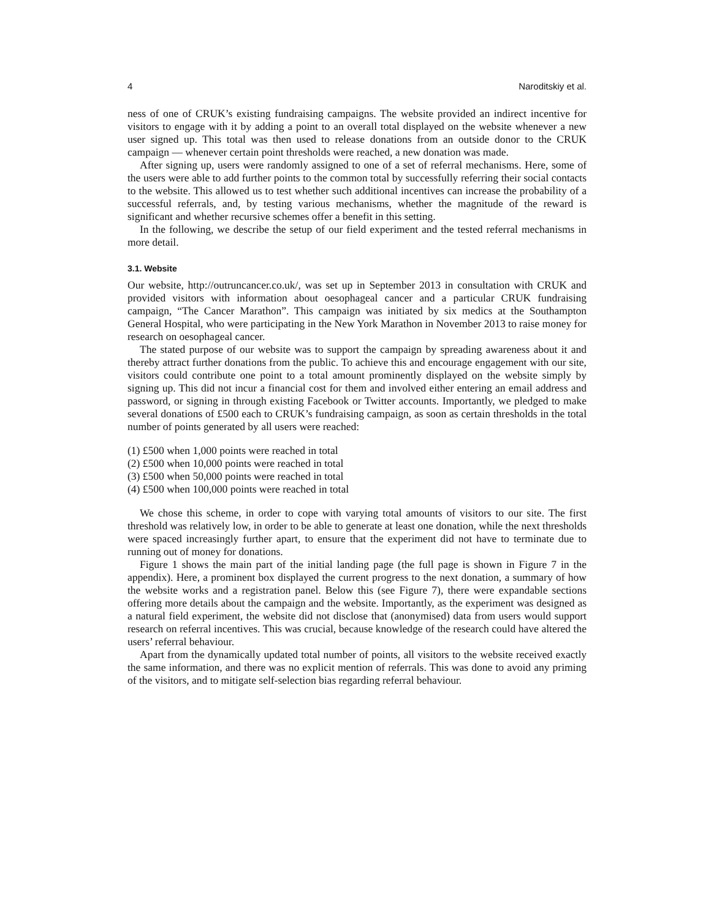4 Naroditskiy et al.
ness of one of CRUK’s existing fundraising campaigns. The website provided an indirect incentive for visitors to engage with it by adding a point to an overall total displayed on the website whenever a new user signed up. This total was then used to release donations from an outside donor to the CRUK campaign — whenever certain point thresholds were reached, a new donation was made.
After signing up, users were randomly assigned to one of a set of referral mechanisms. Here, some of the users were able to add further points to the common total by successfully referring their social contacts to the website. This allowed us to test whether such additional incentives can increase the probability of a successful referrals, and, by testing various mechanisms, whether the magnitude of the reward is significant and whether recursive schemes offer a benefit in this setting.
In the following, we describe the setup of our field experiment and the tested referral mechanisms in more detail.
3.1. Website
Our website, http://outruncancer.co.uk/, was set up in September 2013 in consultation with CRUK and provided visitors with information about oesophageal cancer and a particular CRUK fundraising campaign, “The Cancer Marathon”. This campaign was initiated by six medics at the Southampton General Hospital, who were participating in the New York Marathon in November 2013 to raise money for research on oesophageal cancer.
The stated purpose of our website was to support the campaign by spreading awareness about it and thereby attract further donations from the public. To achieve this and encourage engagement with our site, visitors could contribute one point to a total amount prominently displayed on the website simply by signing up. This did not incur a financial cost for them and involved either entering an email address and password, or signing in through existing Facebook or Twitter accounts. Importantly, we pledged to make several donations of £500 each to CRUK’s fundraising campaign, as soon as certain thresholds in the total number of points generated by all users were reached:
(1) £500 when 1,000 points were reached in total
(2) £500 when 10,000 points were reached in total
(3) £500 when 50,000 points were reached in total
(4) £500 when 100,000 points were reached in total
We chose this scheme, in order to cope with varying total amounts of visitors to our site. The first threshold was relatively low, in order to be able to generate at least one donation, while the next thresholds were spaced increasingly further apart, to ensure that the experiment did not have to terminate due to running out of money for donations.
Figure 1 shows the main part of the initial landing page (the full page is shown in Figure 7 in the appendix). Here, a prominent box displayed the current progress to the next donation, a summary of how the website works and a registration panel. Below this (see Figure 7), there were expandable sections offering more details about the campaign and the website. Importantly, as the experiment was designed as a natural field experiment, the website did not disclose that (anonymised) data from users would support research on referral incentives. This was crucial, because knowledge of the research could have altered the users’ referral behaviour.
Apart from the dynamically updated total number of points, all visitors to the website received exactly the same information, and there was no explicit mention of referrals. This was done to avoid any priming of the visitors, and to mitigate self-selection bias regarding referral behaviour.